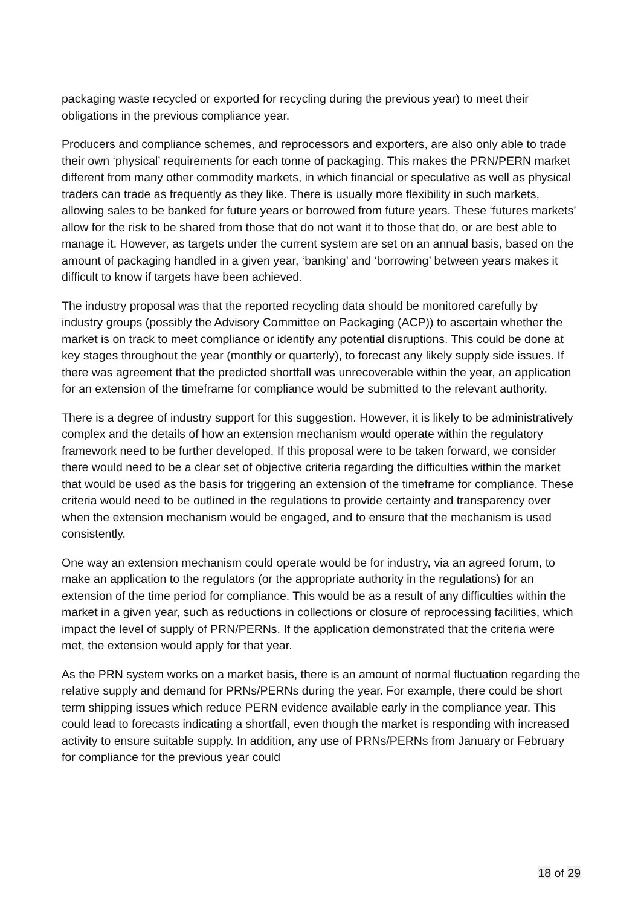packaging waste recycled or exported for recycling during the previous year) to meet their obligations in the previous compliance year.
Producers and compliance schemes, and reprocessors and exporters, are also only able to trade their own ‘physical’ requirements for each tonne of packaging. This makes the PRN/PERN market different from many other commodity markets, in which financial or speculative as well as physical traders can trade as frequently as they like. There is usually more flexibility in such markets, allowing sales to be banked for future years or borrowed from future years. These ‘futures markets’ allow for the risk to be shared from those that do not want it to those that do, or are best able to manage it. However, as targets under the current system are set on an annual basis, based on the amount of packaging handled in a given year, ‘banking’ and ‘borrowing’ between years makes it difficult to know if targets have been achieved.
The industry proposal was that the reported recycling data should be monitored carefully by industry groups (possibly the Advisory Committee on Packaging (ACP)) to ascertain whether the market is on track to meet compliance or identify any potential disruptions. This could be done at key stages throughout the year (monthly or quarterly), to forecast any likely supply side issues. If there was agreement that the predicted shortfall was unrecoverable within the year, an application for an extension of the timeframe for compliance would be submitted to the relevant authority.
There is a degree of industry support for this suggestion. However, it is likely to be administratively complex and the details of how an extension mechanism would operate within the regulatory framework need to be further developed. If this proposal were to be taken forward, we consider there would need to be a clear set of objective criteria regarding the difficulties within the market that would be used as the basis for triggering an extension of the timeframe for compliance. These criteria would need to be outlined in the regulations to provide certainty and transparency over when the extension mechanism would be engaged, and to ensure that the mechanism is used consistently.
One way an extension mechanism could operate would be for industry, via an agreed forum, to make an application to the regulators (or the appropriate authority in the regulations) for an extension of the time period for compliance. This would be as a result of any difficulties within the market in a given year, such as reductions in collections or closure of reprocessing facilities, which impact the level of supply of PRN/PERNs. If the application demonstrated that the criteria were met, the extension would apply for that year.
As the PRN system works on a market basis, there is an amount of normal fluctuation regarding the relative supply and demand for PRNs/PERNs during the year. For example, there could be short term shipping issues which reduce PERN evidence available early in the compliance year. This could lead to forecasts indicating a shortfall, even though the market is responding with increased activity to ensure suitable supply. In addition, any use of PRNs/PERNs from January or February for compliance for the previous year could
18 of 29